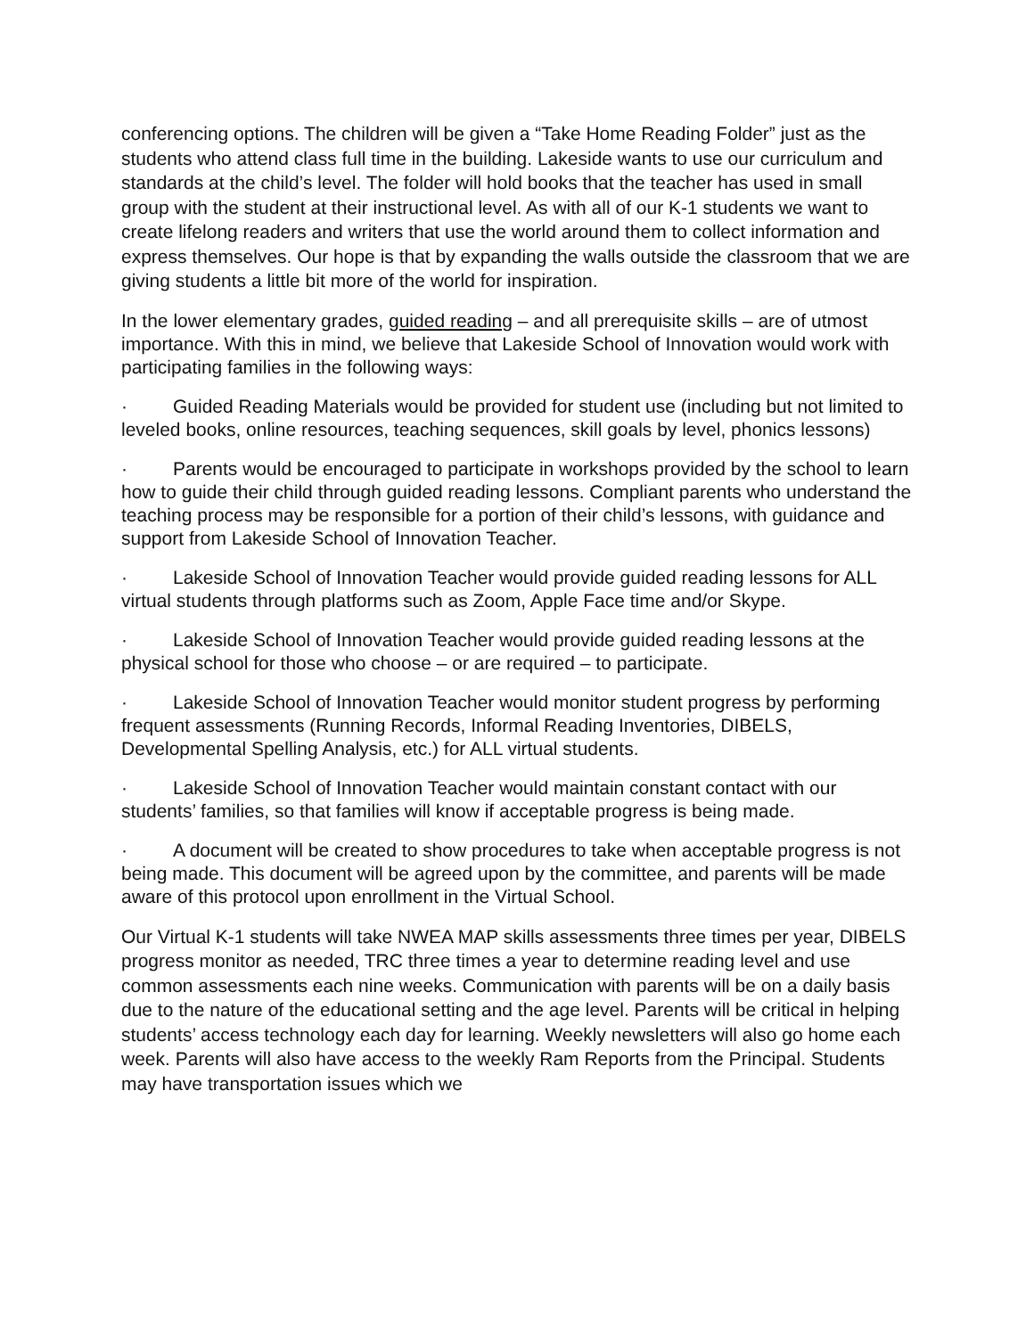conferencing options. The children will be given a “Take Home Reading Folder” just as the students who attend class full time in the building. Lakeside wants to use our curriculum and standards at the child’s level. The folder will hold books that the teacher has used in small group with the student at their instructional level. As with all of our K-1 students we want to create lifelong readers and writers that use the world around them to collect information and express themselves. Our hope is that by expanding the walls outside the classroom that we are giving students a little bit more of the world for inspiration.
In the lower elementary grades, guided reading – and all prerequisite skills – are of utmost importance. With this in mind, we believe that Lakeside School of Innovation would work with participating families in the following ways:
· Guided Reading Materials would be provided for student use (including but not limited to leveled books, online resources, teaching sequences, skill goals by level, phonics lessons)
· Parents would be encouraged to participate in workshops provided by the school to learn how to guide their child through guided reading lessons. Compliant parents who understand the teaching process may be responsible for a portion of their child’s lessons, with guidance and support from Lakeside School of Innovation Teacher.
· Lakeside School of Innovation Teacher would provide guided reading lessons for ALL virtual students through platforms such as Zoom, Apple Face time and/or Skype.
· Lakeside School of Innovation Teacher would provide guided reading lessons at the physical school for those who choose – or are required – to participate.
· Lakeside School of Innovation Teacher would monitor student progress by performing frequent assessments (Running Records, Informal Reading Inventories, DIBELS, Developmental Spelling Analysis, etc.) for ALL virtual students.
· Lakeside School of Innovation Teacher would maintain constant contact with our students’ families, so that families will know if acceptable progress is being made.
· A document will be created to show procedures to take when acceptable progress is not being made. This document will be agreed upon by the committee, and parents will be made aware of this protocol upon enrollment in the Virtual School.
Our Virtual K-1 students will take NWEA MAP skills assessments three times per year, DIBELS progress monitor as needed, TRC three times a year to determine reading level and use common assessments each nine weeks. Communication with parents will be on a daily basis due to the nature of the educational setting and the age level. Parents will be critical in helping students’ access technology each day for learning. Weekly newsletters will also go home each week. Parents will also have access to the weekly Ram Reports from the Principal. Students may have transportation issues which we